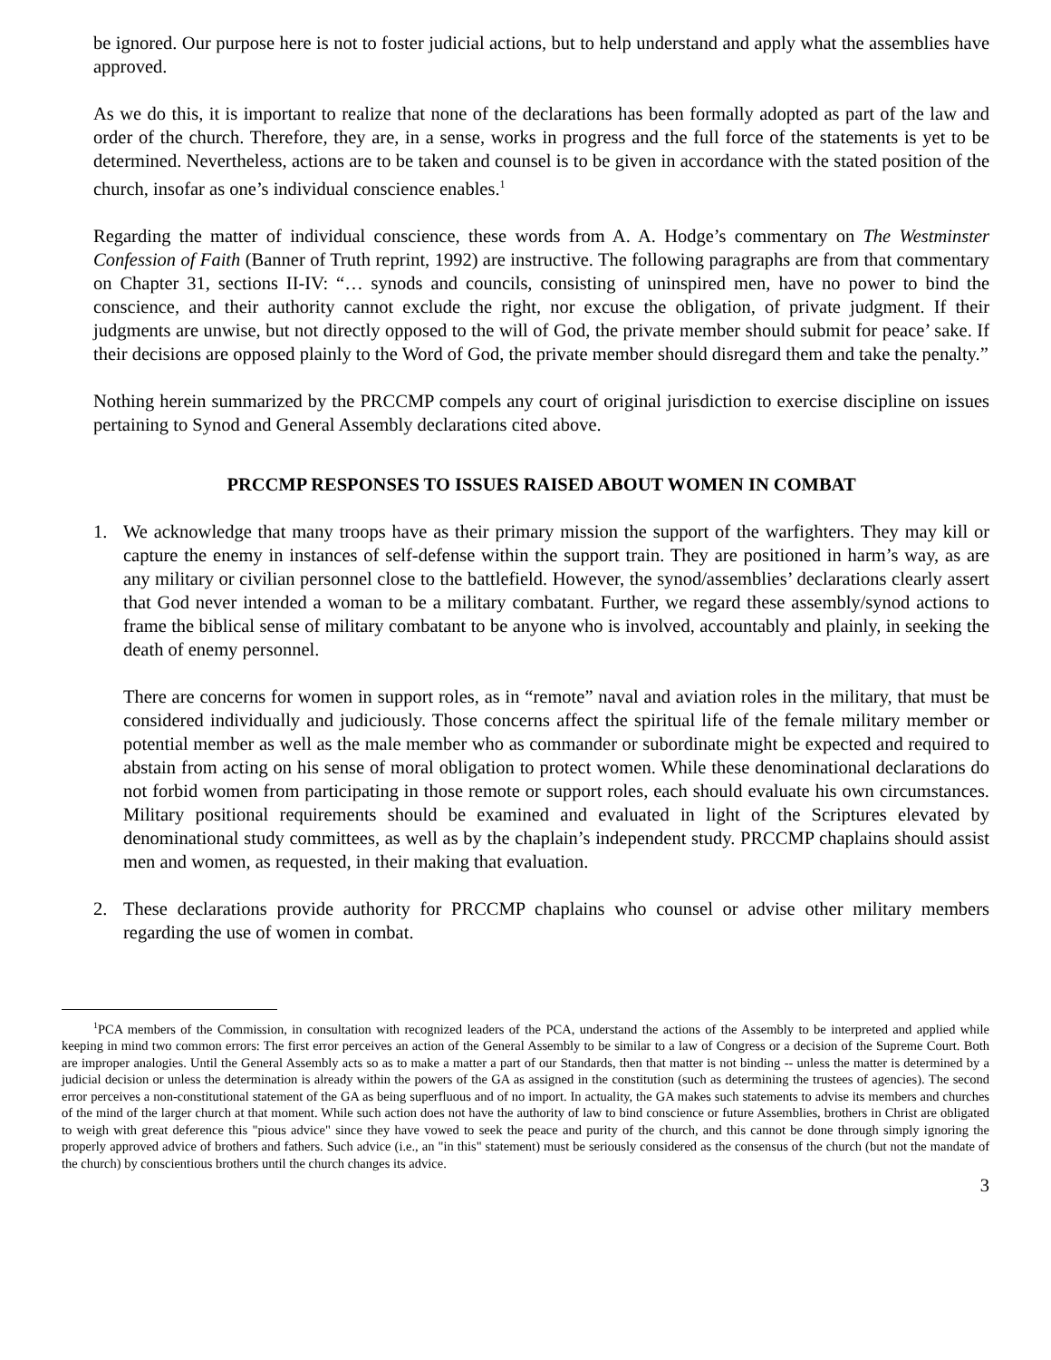be ignored. Our purpose here is not to foster judicial actions, but to help understand and apply what the assemblies have approved.
As we do this, it is important to realize that none of the declarations has been formally adopted as part of the law and order of the church. Therefore, they are, in a sense, works in progress and the full force of the statements is yet to be determined. Nevertheless, actions are to be taken and counsel is to be given in accordance with the stated position of the church, insofar as one’s individual conscience enables.<sup>1</sup>
Regarding the matter of individual conscience, these words from A. A. Hodge’s commentary on The Westminster Confession of Faith (Banner of Truth reprint, 1992) are instructive. The following paragraphs are from that commentary on Chapter 31, sections II-IV: “… synods and councils, consisting of uninspired men, have no power to bind the conscience, and their authority cannot exclude the right, nor excuse the obligation, of private judgment. If their judgments are unwise, but not directly opposed to the will of God, the private member should submit for peace’ sake. If their decisions are opposed plainly to the Word of God, the private member should disregard them and take the penalty.”
Nothing herein summarized by the PRCCMP compels any court of original jurisdiction to exercise discipline on issues pertaining to Synod and General Assembly declarations cited above.
PRCCMP RESPONSES TO ISSUES RAISED ABOUT WOMEN IN COMBAT
1. We acknowledge that many troops have as their primary mission the support of the warfighters. They may kill or capture the enemy in instances of self-defense within the support train. They are positioned in harm’s way, as are any military or civilian personnel close to the battlefield. However, the synod/assemblies’ declarations clearly assert that God never intended a woman to be a military combatant. Further, we regard these assembly/synod actions to frame the biblical sense of military combatant to be anyone who is involved, accountably and plainly, in seeking the death of enemy personnel.
There are concerns for women in support roles, as in “remote” naval and aviation roles in the military, that must be considered individually and judiciously. Those concerns affect the spiritual life of the female military member or potential member as well as the male member who as commander or subordinate might be expected and required to abstain from acting on his sense of moral obligation to protect women. While these denominational declarations do not forbid women from participating in those remote or support roles, each should evaluate his own circumstances. Military positional requirements should be examined and evaluated in light of the Scriptures elevated by denominational study committees, as well as by the chaplain’s independent study. PRCCMP chaplains should assist men and women, as requested, in their making that evaluation.
2. These declarations provide authority for PRCCMP chaplains who counsel or advise other military members regarding the use of women in combat.
<sup>1</sup> PCA members of the Commission, in consultation with recognized leaders of the PCA, understand the actions of the Assembly to be interpreted and applied while keeping in mind two common errors: The first error perceives an action of the General Assembly to be similar to a law of Congress or a decision of the Supreme Court. Both are improper analogies. Until the General Assembly acts so as to make a matter a part of our Standards, then that matter is not binding -- unless the matter is determined by a judicial decision or unless the determination is already within the powers of the GA as assigned in the constitution (such as determining the trustees of agencies). The second error perceives a non-constitutional statement of the GA as being superfluous and of no import. In actuality, the GA makes such statements to advise its members and churches of the mind of the larger church at that moment. While such action does not have the authority of law to bind conscience or future Assemblies, brothers in Christ are obligated to weigh with great deference this "pious advice" since they have vowed to seek the peace and purity of the church, and this cannot be done through simply ignoring the properly approved advice of brothers and fathers. Such advice (i.e., an "in this" statement) must be seriously considered as the consensus of the church (but not the mandate of the church) by conscientious brothers until the church changes its advice.
3